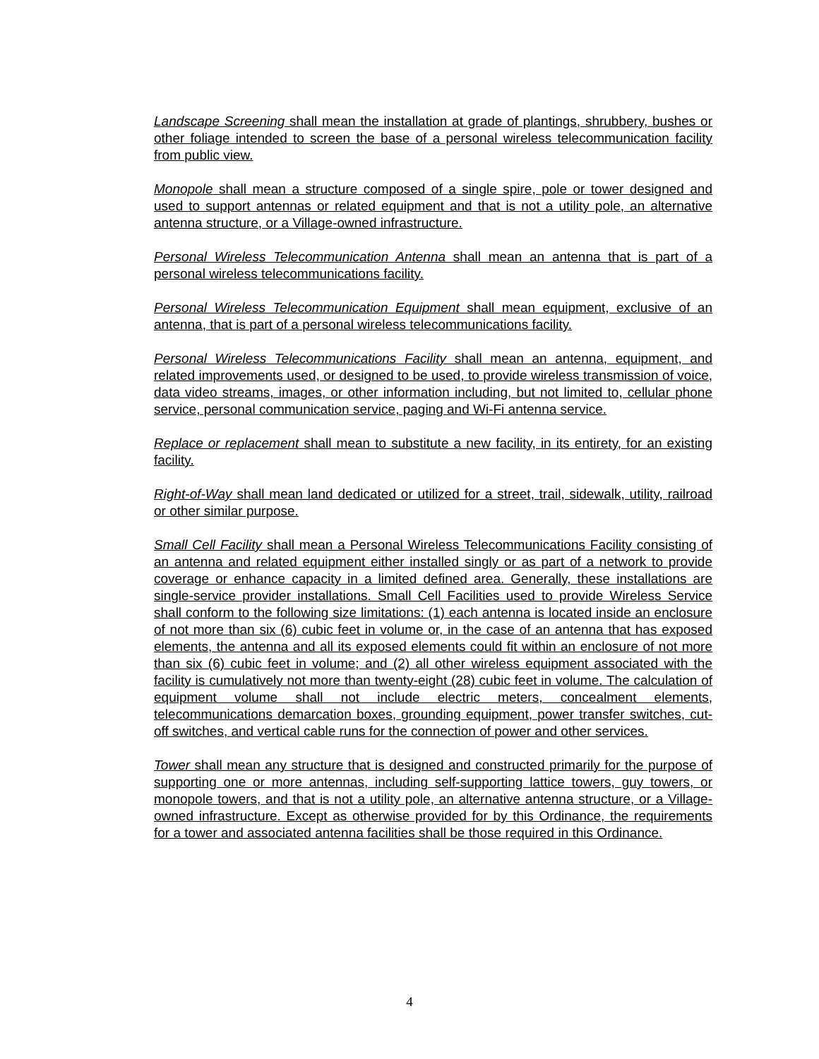Landscape Screening shall mean the installation at grade of plantings, shrubbery, bushes or other foliage intended to screen the base of a personal wireless telecommunication facility from public view.
Monopole shall mean a structure composed of a single spire, pole or tower designed and used to support antennas or related equipment and that is not a utility pole, an alternative antenna structure, or a Village-owned infrastructure.
Personal Wireless Telecommunication Antenna shall mean an antenna that is part of a personal wireless telecommunications facility.
Personal Wireless Telecommunication Equipment shall mean equipment, exclusive of an antenna, that is part of a personal wireless telecommunications facility.
Personal Wireless Telecommunications Facility shall mean an antenna, equipment, and related improvements used, or designed to be used, to provide wireless transmission of voice, data video streams, images, or other information including, but not limited to, cellular phone service, personal communication service, paging and Wi-Fi antenna service.
Replace or replacement shall mean to substitute a new facility, in its entirety, for an existing facility.
Right-of-Way shall mean land dedicated or utilized for a street, trail, sidewalk, utility, railroad or other similar purpose.
Small Cell Facility shall mean a Personal Wireless Telecommunications Facility consisting of an antenna and related equipment either installed singly or as part of a network to provide coverage or enhance capacity in a limited defined area. Generally, these installations are single-service provider installations. Small Cell Facilities used to provide Wireless Service shall conform to the following size limitations: (1) each antenna is located inside an enclosure of not more than six (6) cubic feet in volume or, in the case of an antenna that has exposed elements, the antenna and all its exposed elements could fit within an enclosure of not more than six (6) cubic feet in volume; and (2) all other wireless equipment associated with the facility is cumulatively not more than twenty-eight (28) cubic feet in volume. The calculation of equipment volume shall not include electric meters, concealment elements, telecommunications demarcation boxes, grounding equipment, power transfer switches, cut-off switches, and vertical cable runs for the connection of power and other services.
Tower shall mean any structure that is designed and constructed primarily for the purpose of supporting one or more antennas, including self-supporting lattice towers, guy towers, or monopole towers, and that is not a utility pole, an alternative antenna structure, or a Village-owned infrastructure. Except as otherwise provided for by this Ordinance, the requirements for a tower and associated antenna facilities shall be those required in this Ordinance.
4